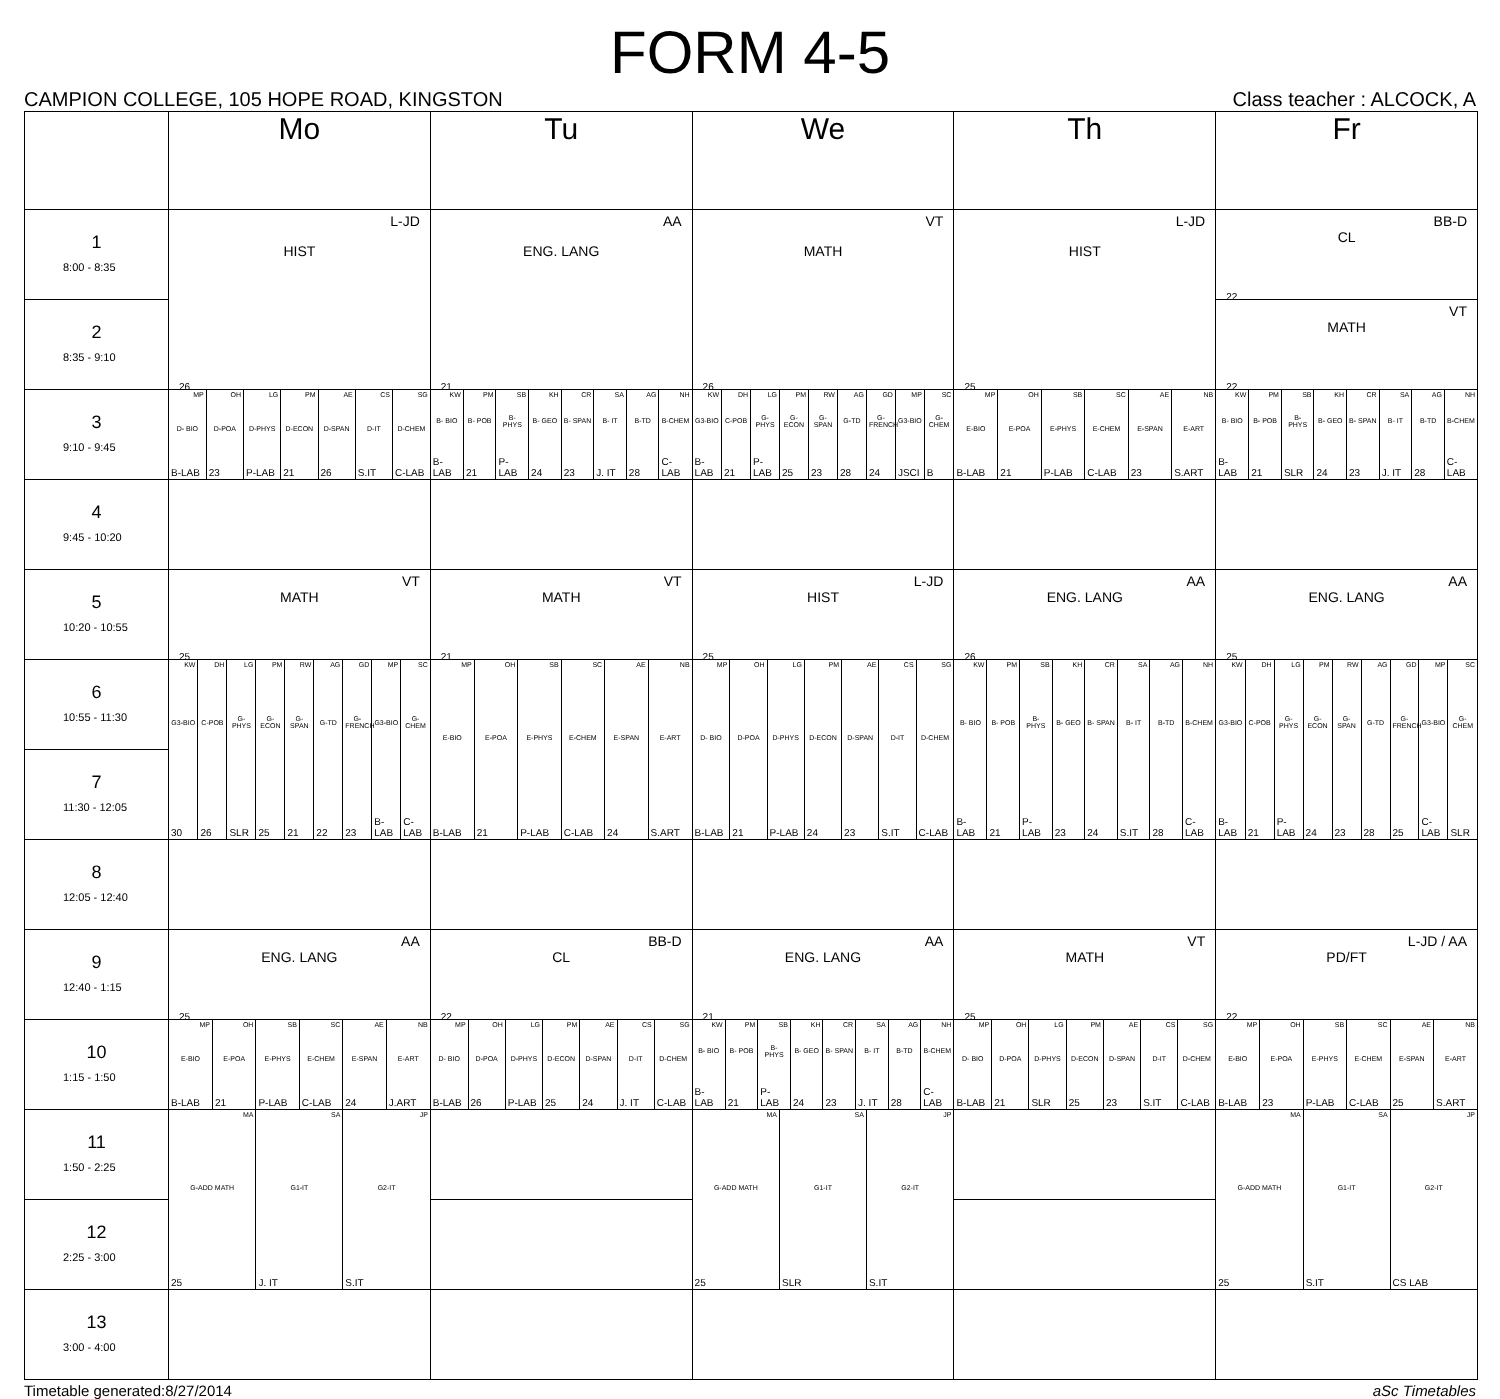FORM 4-5
CAMPION COLLEGE, 105 HOPE ROAD, KINGSTON Class teacher : ALCOCK, A
| | Mo | Tu | We | Th | Fr |
| --- | --- | --- | --- | --- | --- |
| 1 8:00 - 8:35 | L-JD HIST 26 | AA ENG. LANG 21 | VT MATH 26 | L-JD HIST 25 | BB-D CL 22 |
| 2 8:35 - 9:10 | | | | | VT MATH 22 |
| 3 9:10 - 9:45 | / MP / OH / LG / PM / AE / CS / SG / / D- BIO / D-POA / D-PHYS / D-ECON / D-SPAN / D-IT / D-CHEM / / B-LAB / 23 / P-LAB / 21 / 26 / S.IT / C-LAB / | / KW / PM / SB / KH / CR / SA / AG / NH / / B- BIO / B- POB / B- PHYS / B- GEO / B- SPAN / B- IT / B-TD / B-CHEM / / B-LAB / 21 / P-LAB / 24 / 23 / J. IT / 28 / C-LAB / | / KW / DH / LG / PM / RW / AG / GD / MP / SC / / G3-BIO / C-POB / G-PHYS / G-ECON / G-SPAN / G-TD / G-FRENCH / G3-BIO / G-CHEM / / B-LAB / 21 / P-LAB / 25 / 23 / 28 / 24 / JSCI / B / | / MP / OH / SB / SC / AE / NB / / E-BIO / E-POA / E-PHYS / E-CHEM / E-SPAN / E-ART / / B-LAB / 21 / P-LAB / C-LAB / 23 / S.ART / | / KW / PM / SB / KH / CR / SA / AG / NH / / B- BIO / B- POB / B- PHYS / B- GEO / B- SPAN / B- IT / B-TD / B-CHEM / / B-LAB / 21 / SLR / 24 / 23 / J. IT / 28 / C-LAB / |
| 4 9:45 - 10:20 | | | | | |
| 5 10:20 - 10:55 | VT MATH 25 | VT MATH 21 | L-JD HIST 25 | AA ENG. LANG 26 | AA ENG. LANG 25 |
| 6 10:55 - 11:30 | / KW / DH / LG / PM / RW / AG / GD / MP / SC / / G3-BIO / C-POB / G-PHYS / G-ECON / G-SPAN / G-TD / G-FRENCH / G3-BIO / G-CHEM / / 30 / 26 / SLR / 25 / 21 / 22 / 23 / B-LAB / C-LAB / | / MP / OH / SB / SC / AE / NB / / E-BIO / E-POA / E-PHYS / E-CHEM / E-SPAN / E-ART / / B-LAB / 21 / P-LAB / C-LAB / 24 / S.ART / | / MP / OH / LG / PM / AE / CS / SG / / D- BIO / D-POA / D-PHYS / D-ECON / D-SPAN / D-IT / D-CHEM / / B-LAB / 21 / P-LAB / 24 / 23 / S.IT / C-LAB / | / KW / PM / SB / KH / CR / SA / AG / NH / / B- BIO / B- POB / B- PHYS / B- GEO / B- SPAN / B- IT / B-TD / B-CHEM / / B-LAB / 21 / P-LAB / 23 / 24 / S.IT / 28 / C-LAB / | / KW / DH / LG / PM / RW / AG / GD / MP / SC / / G3-BIO / C-POB / G-PHYS / G-ECON / G-SPAN / G-TD / G-FRENCH / G3-BIO / G-CHEM / / B-LAB / 21 / P-LAB / 24 / 23 / 28 / 25 / C-LAB / SLR / |
| 7 11:30 - 12:05 | | | | | |
| 8 12:05 - 12:40 | | | | | |
| 9 12:40 - 1:15 | AA ENG. LANG 25 | BB-D CL 22 | AA ENG. LANG 21 | VT MATH 25 | L-JD / AA PD/FT 22 |
| 10 1:15 - 1:50 | / MP / OH / SB / SC / AE / NB / / E-BIO / E-POA / E-PHYS / E-CHEM / E-SPAN / E-ART / / B-LAB / 21 / P-LAB / C-LAB / 24 / J.ART / | / MP / OH / LG / PM / AE / CS / SG / / D- BIO / D-POA / D-PHYS / D-ECON / D-SPAN / D-IT / D-CHEM / / B-LAB / 26 / P-LAB / 25 / 24 / J. IT / C-LAB / | / KW / PM / SB / KH / CR / SA / AG / NH / / B- BIO / B- POB / B- PHYS / B- GEO / B- SPAN / B- IT / B-TD / B-CHEM / / B-LAB / 21 / P-LAB / 24 / 23 / J. IT / 28 / C-LAB / | / MP / OH / LG / PM / AE / CS / SG / / D- BIO / D-POA / D-PHYS / D-ECON / D-SPAN / D-IT / D-CHEM / / B-LAB / 21 / SLR / 25 / 23 / S.IT / C-LAB / | / MP / OH / SB / SC / AE / NB / / E-BIO / E-POA / E-PHYS / E-CHEM / E-SPAN / E-ART / / B-LAB / 23 / P-LAB / C-LAB / 25 / S.ART / |
| 11 1:50 - 2:25 | / MA / SA / JP / / G-ADD MATH / G1-IT / G2-IT / / 25 / J. IT / S.IT / | | / MA / SA / JP / / G-ADD MATH / G1-IT / G2-IT / / 25 / SLR / S.IT / | | / MA / SA / JP / / G-ADD MATH / G1-IT / G2-IT / / 25 / S.IT / CS LAB / |
| 12 2:25 - 3:00 | | | | | |
| 13 3:00 - 4:00 | | | | | |
Timetable generated:8/27/2014 aSc Timetables